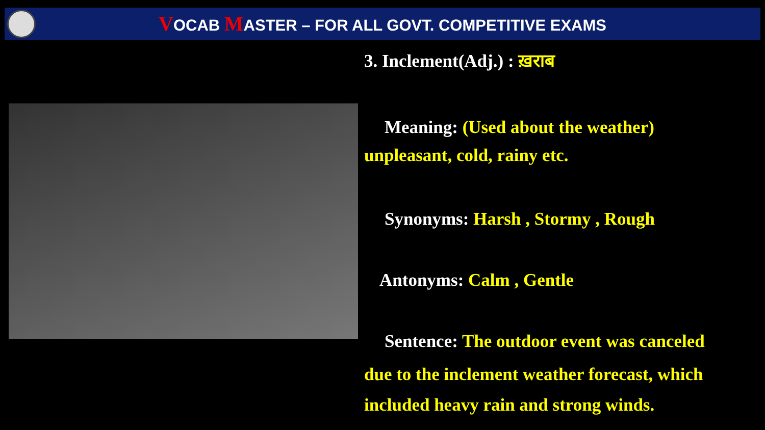VOCAB MASTER – FOR ALL GOVT. COMPETITIVE EXAMS
3. Inclement(Adj.) : ख़राब
Meaning: (Used about the weather)
unpleasant, cold, rainy etc.
Synonyms: Harsh , Stormy , Rough
Antonyms: Calm , Gentle
Sentence: The outdoor event was canceled
due to the inclement weather forecast, which included heavy rain and strong winds.